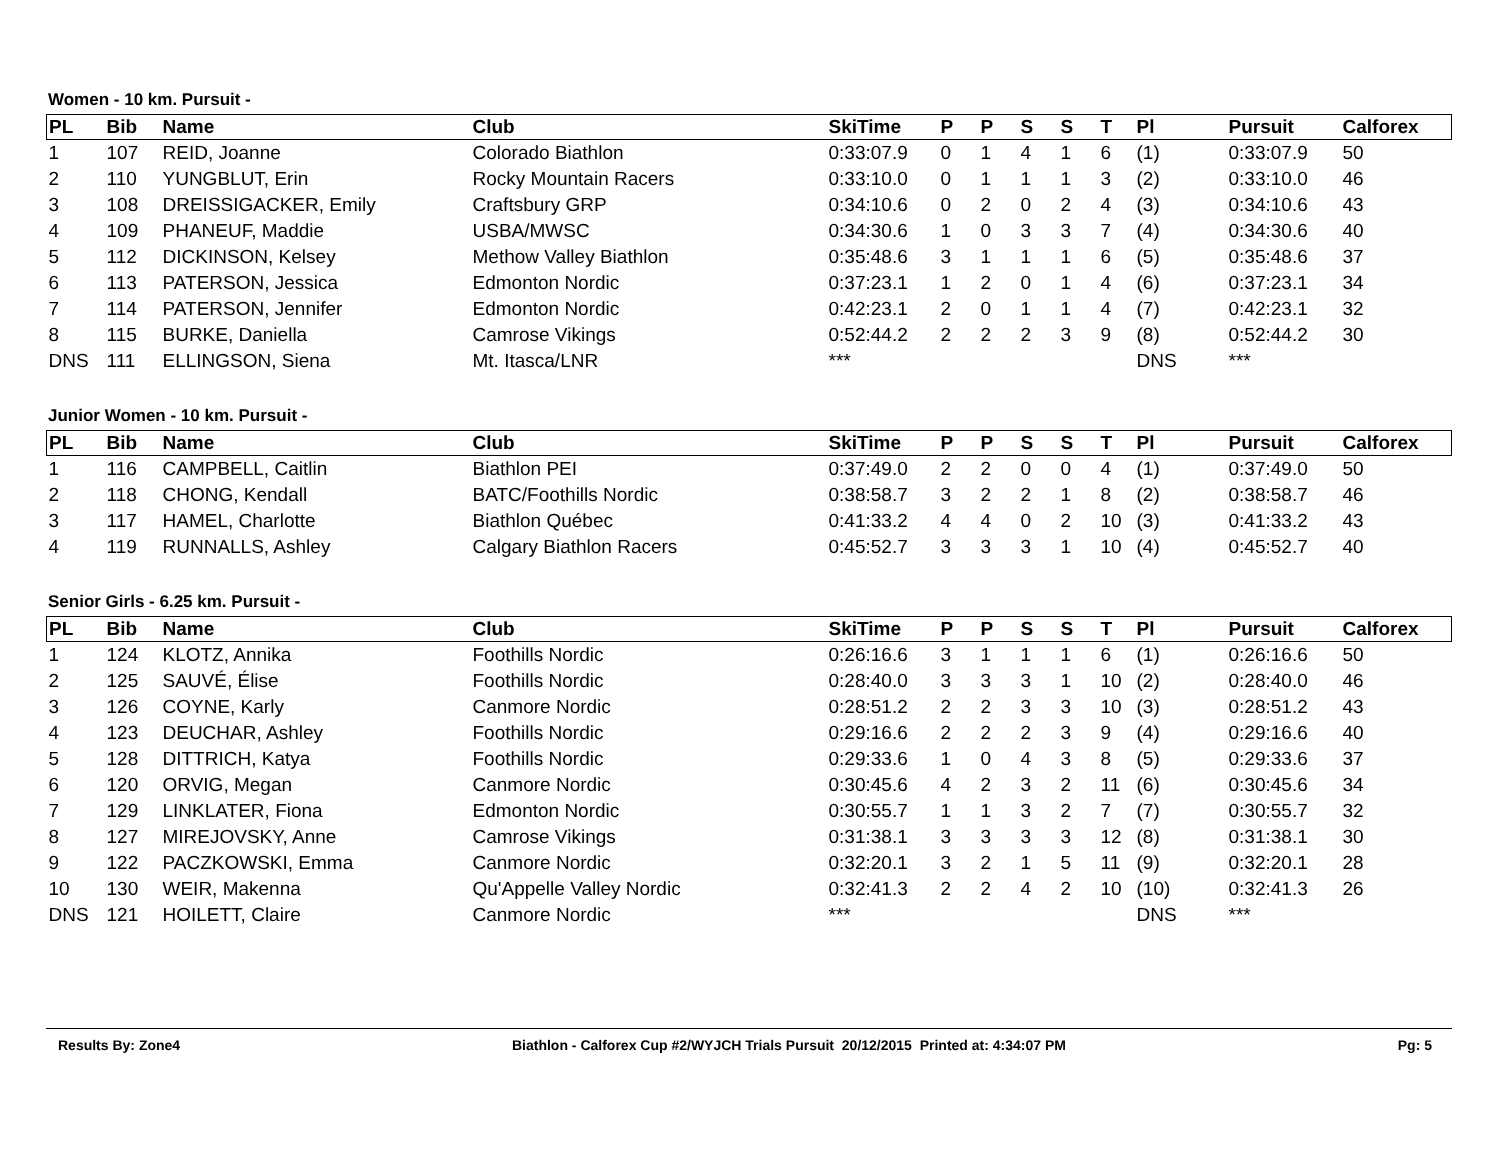Women - 10 km. Pursuit -
| PL | Bib | Name | Club | SkiTime | P | P | S | S | T | Pl | Pursuit | Calforex |
| --- | --- | --- | --- | --- | --- | --- | --- | --- | --- | --- | --- | --- |
| 1 | 107 | REID, Joanne | Colorado Biathlon | 0:33:07.9 | 0 | 1 | 4 | 1 | 6 | (1) | 0:33:07.9 | 50 |
| 2 | 110 | YUNGBLUT, Erin | Rocky Mountain Racers | 0:33:10.0 | 0 | 1 | 1 | 1 | 3 | (2) | 0:33:10.0 | 46 |
| 3 | 108 | DREISSIGACKER, Emily | Craftsbury GRP | 0:34:10.6 | 0 | 2 | 0 | 2 | 4 | (3) | 0:34:10.6 | 43 |
| 4 | 109 | PHANEUF, Maddie | USBA/MWSC | 0:34:30.6 | 1 | 0 | 3 | 3 | 7 | (4) | 0:34:30.6 | 40 |
| 5 | 112 | DICKINSON, Kelsey | Methow Valley Biathlon | 0:35:48.6 | 3 | 1 | 1 | 1 | 6 | (5) | 0:35:48.6 | 37 |
| 6 | 113 | PATERSON, Jessica | Edmonton Nordic | 0:37:23.1 | 1 | 2 | 0 | 1 | 4 | (6) | 0:37:23.1 | 34 |
| 7 | 114 | PATERSON, Jennifer | Edmonton Nordic | 0:42:23.1 | 2 | 0 | 1 | 1 | 4 | (7) | 0:42:23.1 | 32 |
| 8 | 115 | BURKE, Daniella | Camrose Vikings | 0:52:44.2 | 2 | 2 | 2 | 3 | 9 | (8) | 0:52:44.2 | 30 |
| DNS | 111 | ELLINGSON, Siena | Mt. Itasca/LNR | *** | | | | | | DNS | *** | |
Junior Women - 10 km. Pursuit -
| PL | Bib | Name | Club | SkiTime | P | P | S | S | T | Pl | Pursuit | Calforex |
| --- | --- | --- | --- | --- | --- | --- | --- | --- | --- | --- | --- | --- |
| 1 | 116 | CAMPBELL, Caitlin | Biathlon PEI | 0:37:49.0 | 2 | 2 | 0 | 0 | 4 | (1) | 0:37:49.0 | 50 |
| 2 | 118 | CHONG, Kendall | BATC/Foothills Nordic | 0:38:58.7 | 3 | 2 | 2 | 1 | 8 | (2) | 0:38:58.7 | 46 |
| 3 | 117 | HAMEL, Charlotte | Biathlon Québec | 0:41:33.2 | 4 | 4 | 0 | 2 | 10 | (3) | 0:41:33.2 | 43 |
| 4 | 119 | RUNNALLS, Ashley | Calgary Biathlon Racers | 0:45:52.7 | 3 | 3 | 3 | 1 | 10 | (4) | 0:45:52.7 | 40 |
Senior Girls - 6.25 km. Pursuit -
| PL | Bib | Name | Club | SkiTime | P | P | S | S | T | Pl | Pursuit | Calforex |
| --- | --- | --- | --- | --- | --- | --- | --- | --- | --- | --- | --- | --- |
| 1 | 124 | KLOTZ, Annika | Foothills Nordic | 0:26:16.6 | 3 | 1 | 1 | 1 | 6 | (1) | 0:26:16.6 | 50 |
| 2 | 125 | SAUVÉ, Élise | Foothills Nordic | 0:28:40.0 | 3 | 3 | 3 | 1 | 10 | (2) | 0:28:40.0 | 46 |
| 3 | 126 | COYNE, Karly | Canmore Nordic | 0:28:51.2 | 2 | 2 | 3 | 3 | 10 | (3) | 0:28:51.2 | 43 |
| 4 | 123 | DEUCHAR, Ashley | Foothills Nordic | 0:29:16.6 | 2 | 2 | 2 | 3 | 9 | (4) | 0:29:16.6 | 40 |
| 5 | 128 | DITTRICH, Katya | Foothills Nordic | 0:29:33.6 | 1 | 0 | 4 | 3 | 8 | (5) | 0:29:33.6 | 37 |
| 6 | 120 | ORVIG, Megan | Canmore Nordic | 0:30:45.6 | 4 | 2 | 3 | 2 | 11 | (6) | 0:30:45.6 | 34 |
| 7 | 129 | LINKLATER, Fiona | Edmonton Nordic | 0:30:55.7 | 1 | 1 | 3 | 2 | 7 | (7) | 0:30:55.7 | 32 |
| 8 | 127 | MIREJOVSKY, Anne | Camrose Vikings | 0:31:38.1 | 3 | 3 | 3 | 3 | 12 | (8) | 0:31:38.1 | 30 |
| 9 | 122 | PACZKOWSKI, Emma | Canmore Nordic | 0:32:20.1 | 3 | 2 | 1 | 5 | 11 | (9) | 0:32:20.1 | 28 |
| 10 | 130 | WEIR, Makenna | Qu'Appelle Valley Nordic | 0:32:41.3 | 2 | 2 | 4 | 2 | 10 | (10) | 0:32:41.3 | 26 |
| DNS | 121 | HOILETT, Claire | Canmore Nordic | *** | | | | | | DNS | *** | |
Results By: Zone4 Biathlon - Calforex Cup #2/WYJCH Trials Pursuit 20/12/2015 Printed at: 4:34:07 PM Pg: 5